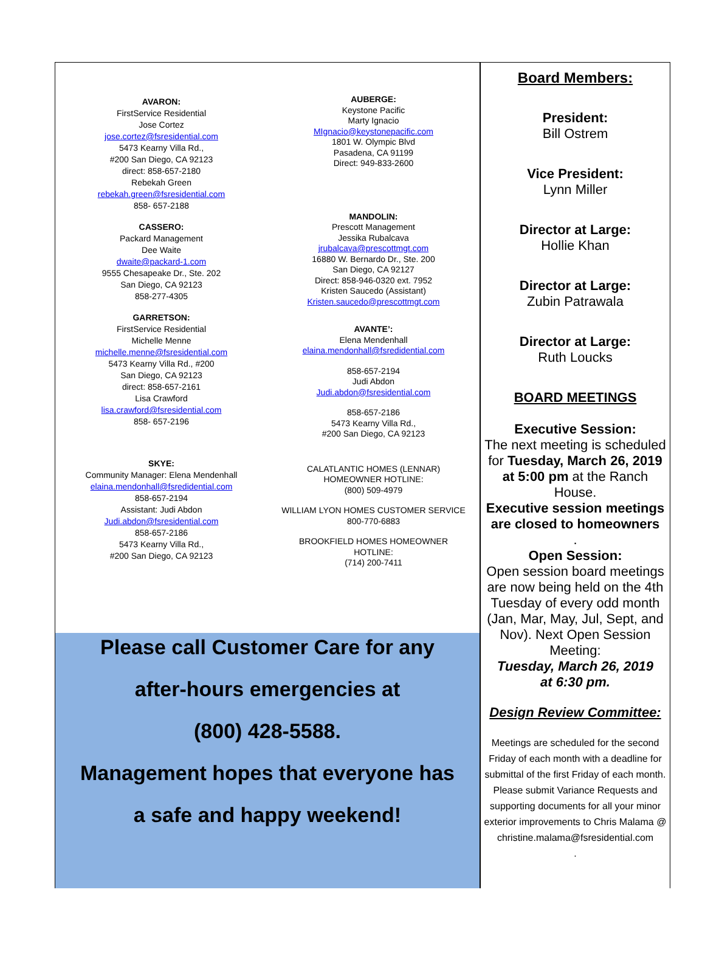AVARON:
FirstService Residential
Jose Cortez
jose.cortez@fsresidential.com
5473 Kearny Villa Rd.,
#200 San Diego, CA 92123
direct: 858-657-2180
Rebekah Green
rebekah.green@fsresidential.com
858- 657-2188
CASSERO:
Packard Management
Dee Waite
dwaite@packard-1.com
9555 Chesapeake Dr., Ste. 202
San Diego, CA 92123
858-277-4305
GARRETSON:
FirstService Residential
Michelle Menne
michelle.menne@fsresidential.com
5473 Kearny Villa Rd., #200
San Diego, CA 92123
direct: 858-657-2161
Lisa Crawford
lisa.crawford@fsresidential.com
858- 657-2196
SKYE:
Community Manager: Elena Mendenhall
elaina.mendonhall@fsredidential.com
858-657-2194
Assistant: Judi Abdon
Judi.abdon@fsresidential.com
858-657-2186
5473 Kearny Villa Rd.,
#200 San Diego, CA 92123
AUBERGE:
Keystone Pacific
Marty Ignacio
MIgnacio@keystonepacific.com
1801 W. Olympic Blvd
Pasadena, CA 91199
Direct: 949-833-2600
MANDOLIN:
Prescott Management
Jessika Rubalcava
jrubalcava@prescottmgt.com
16880 W. Bernardo Dr., Ste. 200
San Diego, CA 92127
Direct: 858-946-0320 ext. 7952
Kristen Saucedo (Assistant)
Kristen.saucedo@prescottmgt.com
AVANTE’:
Elena Mendenhall
elaina.mendonhall@fsredidential.com
858-657-2194
Judi Abdon
Judi.abdon@fsresidential.com
858-657-2186
5473 Kearny Villa Rd.,
#200 San Diego, CA 92123
CALATLANTIC HOMES (LENNAR)
HOMEOWNER HOTLINE:
(800) 509-4979
WILLIAM LYON HOMES CUSTOMER SERVICE
800-770-6883
BROOKFIELD HOMES HOMEOWNER
HOTLINE:
(714) 200-7411
Please call Customer Care for any
after-hours emergencies at
(800) 428-5588.
Management hopes that everyone has
a safe and happy weekend!
Board Members:
President:
Bill Ostrem
Vice President:
Lynn Miller
Director at Large:
Hollie Khan
Director at Large:
Zubin Patrawala
Director at Large:
Ruth Loucks
BOARD MEETINGS
Executive Session:
The next meeting is scheduled for Tuesday, March 26, 2019 at 5:00 pm at the Ranch House.
Executive session meetings are closed to homeowners
.
Open Session:
Open session board meetings are now being held on the 4th Tuesday of every odd month (Jan, Mar, May, Jul, Sept, and Nov). Next Open Session Meeting:
Tuesday, March 26, 2019
at 6:30 pm.
Design Review Committee:
Meetings are scheduled for the second Friday of each month with a deadline for submittal of the first Friday of each month. Please submit Variance Requests and supporting documents for all your minor exterior improvements to Chris Malama @ christine.malama@fsresidential.com
.